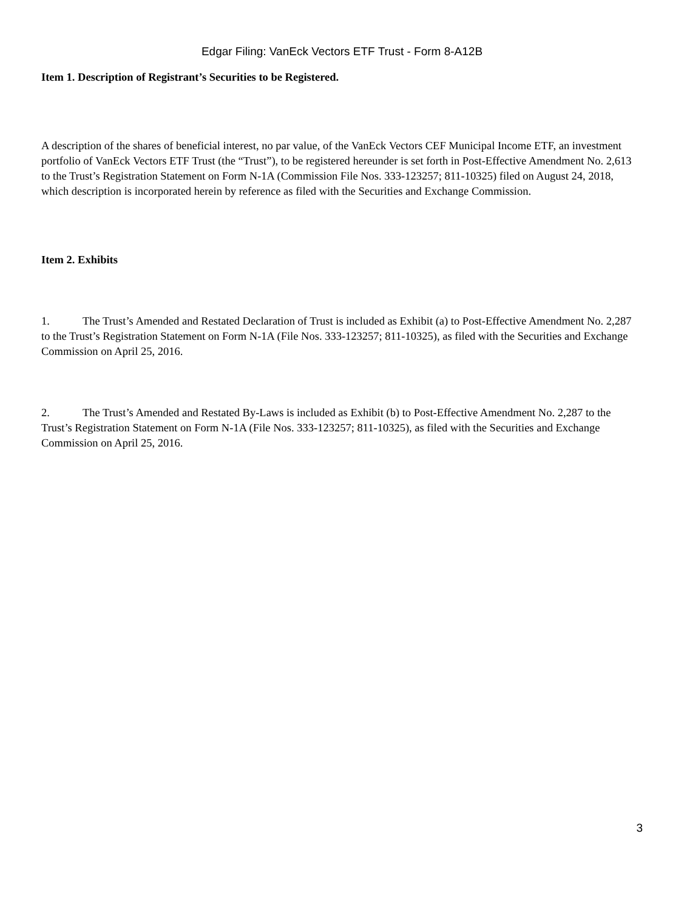Edgar Filing: VanEck Vectors ETF Trust - Form 8-A12B
Item 1. Description of Registrant’s Securities to be Registered.
A description of the shares of beneficial interest, no par value, of the VanEck Vectors CEF Municipal Income ETF, an investment portfolio of VanEck Vectors ETF Trust (the “Trust”), to be registered hereunder is set forth in Post-Effective Amendment No. 2,613 to the Trust’s Registration Statement on Form N-1A (Commission File Nos. 333-123257; 811-10325) filed on August 24, 2018, which description is incorporated herein by reference as filed with the Securities and Exchange Commission.
Item 2. Exhibits
1. The Trust’s Amended and Restated Declaration of Trust is included as Exhibit (a) to Post-Effective Amendment No. 2,287 to the Trust’s Registration Statement on Form N-1A (File Nos. 333-123257; 811-10325), as filed with the Securities and Exchange Commission on April 25, 2016.
2. The Trust’s Amended and Restated By-Laws is included as Exhibit (b) to Post-Effective Amendment No. 2,287 to the Trust’s Registration Statement on Form N-1A (File Nos. 333-123257; 811-10325), as filed with the Securities and Exchange Commission on April 25, 2016.
3